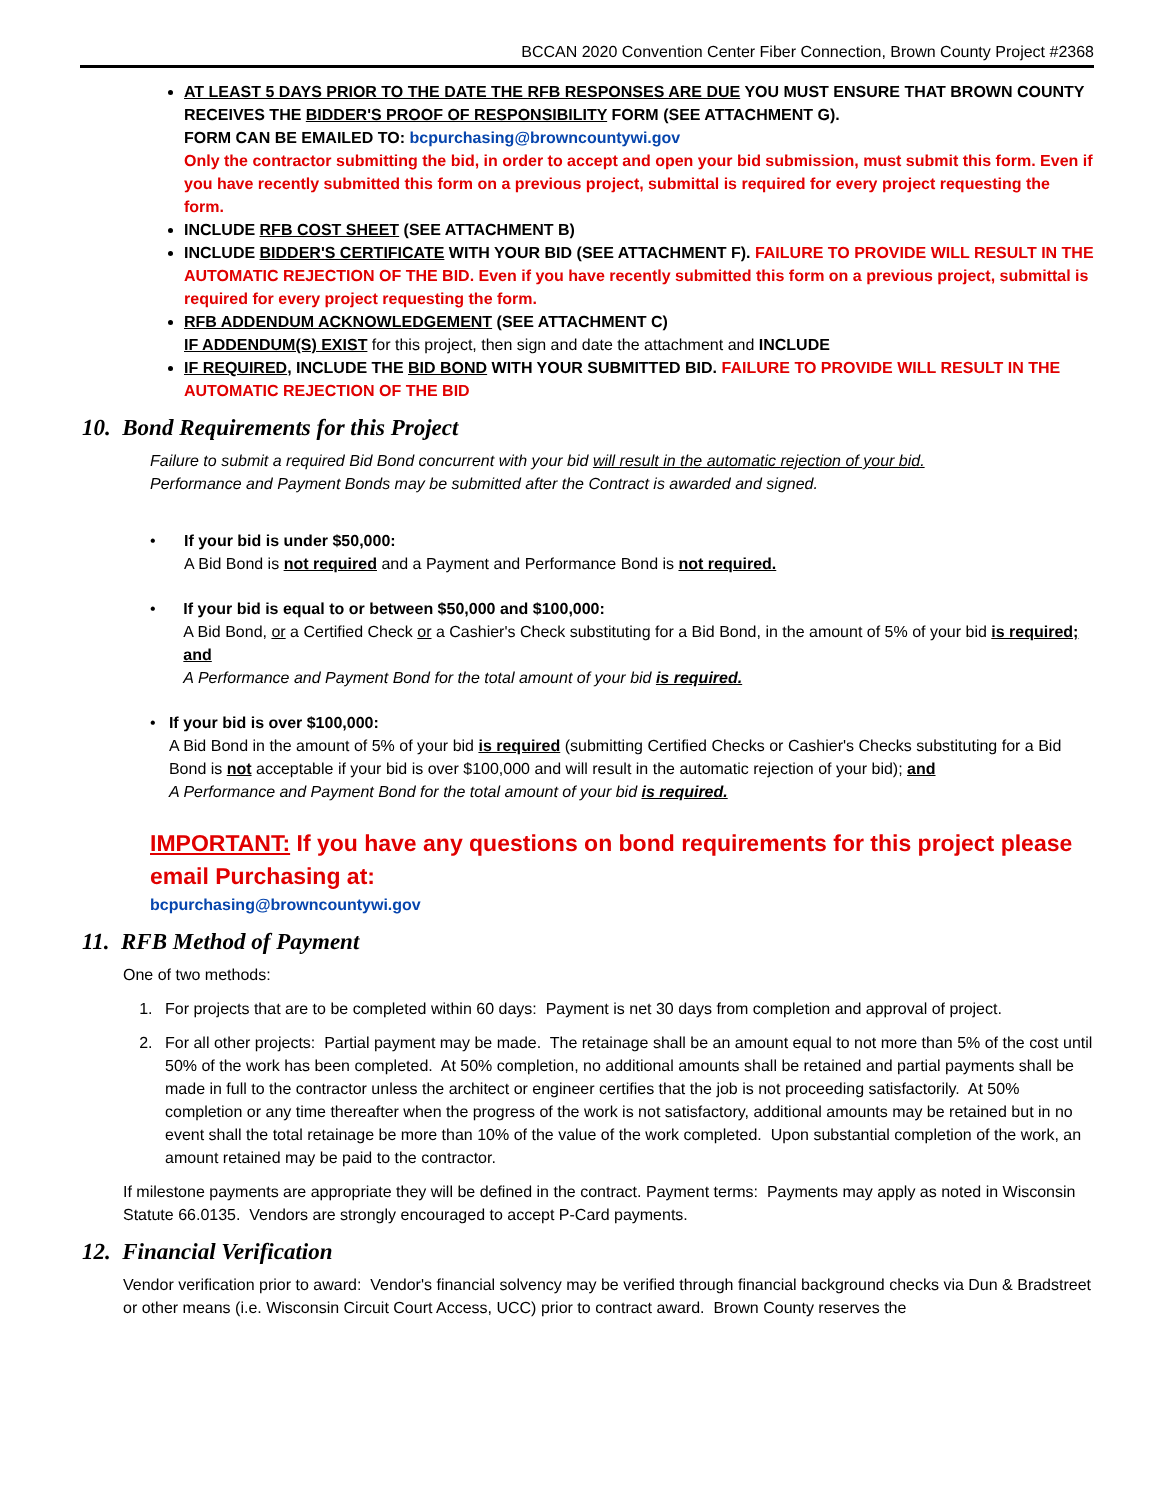BCCAN 2020 Convention Center Fiber Connection, Brown County Project #2368
AT LEAST 5 DAYS PRIOR TO THE DATE THE RFB RESPONSES ARE DUE YOU MUST ENSURE THAT BROWN COUNTY RECEIVES THE BIDDER'S PROOF OF RESPONSIBILITY FORM (SEE ATTACHMENT G).
FORM CAN BE EMAILED TO: bcpurchasing@browncountywi.gov
Only the contractor submitting the bid, in order to accept and open your bid submission, must submit this form. Even if you have recently submitted this form on a previous project, submittal is required for every project requesting the form.
INCLUDE RFB COST SHEET (SEE ATTACHMENT B)
INCLUDE BIDDER'S CERTIFICATE WITH YOUR BID (SEE ATTACHMENT F). FAILURE TO PROVIDE WILL RESULT IN THE AUTOMATIC REJECTION OF THE BID. Even if you have recently submitted this form on a previous project, submittal is required for every project requesting the form.
RFB ADDENDUM ACKNOWLEDGEMENT (SEE ATTACHMENT C)
IF ADDENDUM(S) EXIST for this project, then sign and date the attachment and INCLUDE
IF REQUIRED, INCLUDE THE BID BOND WITH YOUR SUBMITTED BID. FAILURE TO PROVIDE WILL RESULT IN THE AUTOMATIC REJECTION OF THE BID
10. Bond Requirements for this Project
Failure to submit a required Bid Bond concurrent with your bid will result in the automatic rejection of your bid.
Performance and Payment Bonds may be submitted after the Contract is awarded and signed.
• If your bid is under $50,000:
A Bid Bond is not required and a Payment and Performance Bond is not required.
• If your bid is equal to or between $50,000 and $100,000:
A Bid Bond, or a Certified Check or a Cashier's Check substituting for a Bid Bond, in the amount of 5% of your bid is required; and
A Performance and Payment Bond for the total amount of your bid is required.
• If your bid is over $100,000:
A Bid Bond in the amount of 5% of your bid is required (submitting Certified Checks or Cashier's Checks substituting for a Bid Bond is not acceptable if your bid is over $100,000 and will result in the automatic rejection of your bid); and
A Performance and Payment Bond for the total amount of your bid is required.
IMPORTANT: If you have any questions on bond requirements for this project please email Purchasing at:
bcpurchasing@browncountywi.gov
11. RFB Method of Payment
One of two methods:
1. For projects that are to be completed within 60 days: Payment is net 30 days from completion and approval of project.
2. For all other projects: Partial payment may be made. The retainage shall be an amount equal to not more than 5% of the cost until 50% of the work has been completed. At 50% completion, no additional amounts shall be retained and partial payments shall be made in full to the contractor unless the architect or engineer certifies that the job is not proceeding satisfactorily. At 50% completion or any time thereafter when the progress of the work is not satisfactory, additional amounts may be retained but in no event shall the total retainage be more than 10% of the value of the work completed. Upon substantial completion of the work, an amount retained may be paid to the contractor.
If milestone payments are appropriate they will be defined in the contract. Payment terms: Payments may apply as noted in Wisconsin Statute 66.0135. Vendors are strongly encouraged to accept P-Card payments.
12. Financial Verification
Vendor verification prior to award: Vendor's financial solvency may be verified through financial background checks via Dun & Bradstreet or other means (i.e. Wisconsin Circuit Court Access, UCC) prior to contract award. Brown County reserves the